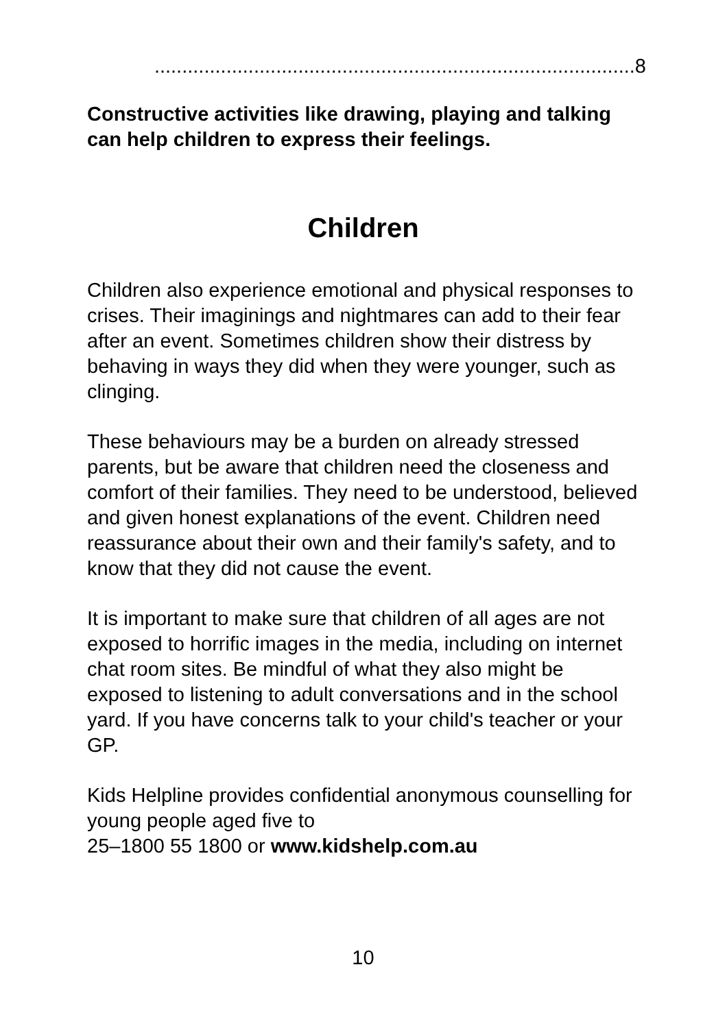.......................................................................................8
Constructive activities like drawing, playing and talking can help children to express their feelings.
Children
Children also experience emotional and physical responses to crises. Their imaginings and nightmares can add to their fear after an event. Sometimes children show their distress by behaving in ways they did when they were younger, such as clinging.
These behaviours may be a burden on already stressed parents, but be aware that children need the closeness and comfort of their families. They need to be understood, believed and given honest explanations of the event. Children need reassurance about their own and their family's safety, and to know that they did not cause the event.
It is important to make sure that children of all ages are not exposed to horrific images in the media, including on internet chat room sites. Be mindful of what they also might be exposed to listening to adult conversations and in the school yard. If you have concerns talk to your child's teacher or your GP.
Kids Helpline provides confidential anonymous counselling for young people aged five to
25–1800 55 1800 or www.kidshelp.com.au
10